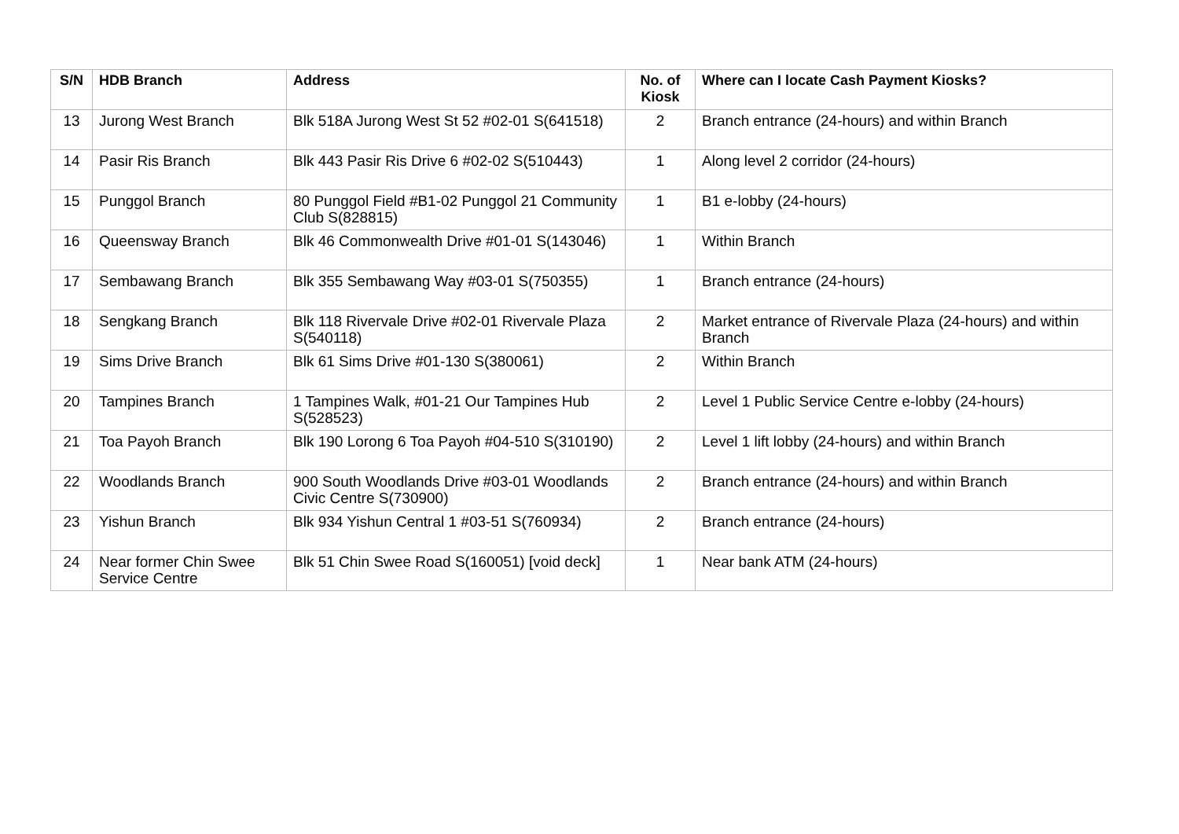| S/N | HDB Branch | Address | No. of Kiosk | Where can I locate Cash Payment Kiosks? |
| --- | --- | --- | --- | --- |
| 13 | Jurong West Branch | Blk 518A Jurong West St 52 #02-01 S(641518) | 2 | Branch entrance (24-hours) and within Branch |
| 14 | Pasir Ris Branch | Blk 443 Pasir Ris Drive 6 #02-02 S(510443) | 1 | Along level 2 corridor (24-hours) |
| 15 | Punggol Branch | 80 Punggol Field #B1-02 Punggol 21 Community Club S(828815) | 1 | B1 e-lobby (24-hours) |
| 16 | Queensway Branch | Blk 46 Commonwealth Drive #01-01 S(143046) | 1 | Within Branch |
| 17 | Sembawang Branch | Blk 355 Sembawang Way #03-01 S(750355) | 1 | Branch entrance (24-hours) |
| 18 | Sengkang Branch | Blk 118 Rivervale Drive #02-01 Rivervale Plaza S(540118) | 2 | Market entrance of Rivervale Plaza (24-hours) and within Branch |
| 19 | Sims Drive Branch | Blk 61 Sims Drive #01-130 S(380061) | 2 | Within Branch |
| 20 | Tampines Branch | 1 Tampines Walk, #01-21 Our Tampines Hub S(528523) | 2 | Level 1 Public Service Centre e-lobby (24-hours) |
| 21 | Toa Payoh Branch | Blk 190 Lorong 6 Toa Payoh #04-510 S(310190) | 2 | Level 1 lift lobby (24-hours) and within Branch |
| 22 | Woodlands Branch | 900 South Woodlands Drive #03-01 Woodlands Civic Centre S(730900) | 2 | Branch entrance (24-hours) and within Branch |
| 23 | Yishun Branch | Blk 934 Yishun Central 1 #03-51 S(760934) | 2 | Branch entrance (24-hours) |
| 24 | Near former Chin Swee Service Centre | Blk 51 Chin Swee Road S(160051) [void deck] | 1 | Near bank ATM (24-hours) |